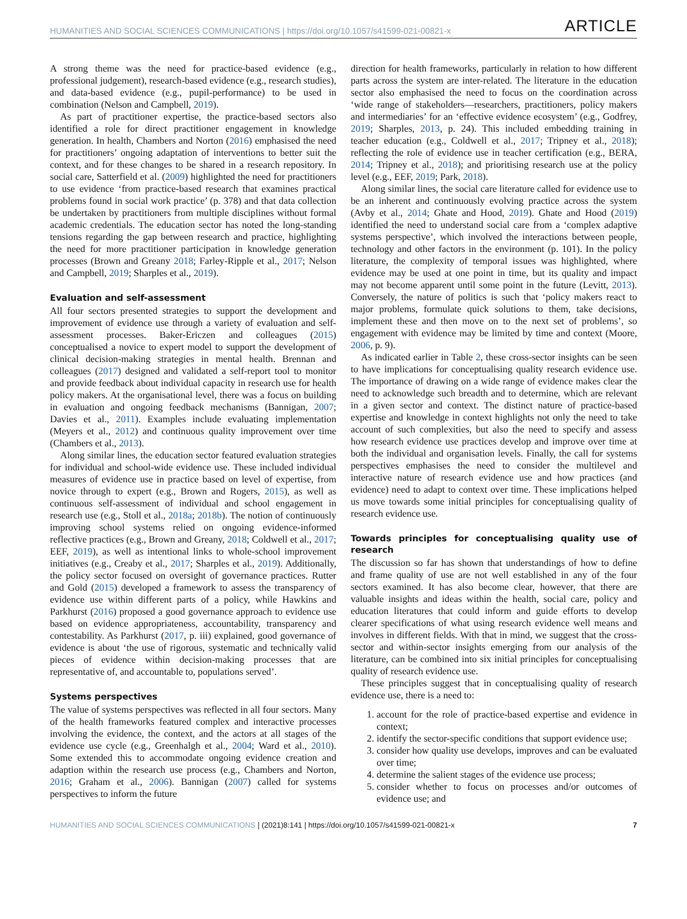HUMANITIES AND SOCIAL SCIENCES COMMUNICATIONS | https://doi.org/10.1057/s41599-021-00821-x ARTICLE
A strong theme was the need for practice-based evidence (e.g., professional judgement), research-based evidence (e.g., research studies), and data-based evidence (e.g., pupil-performance) to be used in combination (Nelson and Campbell, 2019).
As part of practitioner expertise, the practice-based sectors also identified a role for direct practitioner engagement in knowledge generation. In health, Chambers and Norton (2016) emphasised the need for practitioners’ ongoing adaptation of interventions to better suit the context, and for these changes to be shared in a research repository. In social care, Satterfield et al. (2009) highlighted the need for practitioners to use evidence ‘from practice-based research that examines practical problems found in social work practice’ (p. 378) and that data collection be undertaken by practitioners from multiple disciplines without formal academic credentials. The education sector has noted the long-standing tensions regarding the gap between research and practice, highlighting the need for more practitioner participation in knowledge generation processes (Brown and Greany 2018; Farley-Ripple et al., 2017; Nelson and Campbell, 2019; Sharples et al., 2019).
Evaluation and self-assessment
All four sectors presented strategies to support the development and improvement of evidence use through a variety of evaluation and self-assessment processes. Baker-Ericzen and colleagues (2015) conceptualised a novice to expert model to support the development of clinical decision-making strategies in mental health. Brennan and colleagues (2017) designed and validated a self-report tool to monitor and provide feedback about individual capacity in research use for health policy makers. At the organisational level, there was a focus on building in evaluation and ongoing feedback mechanisms (Bannigan, 2007; Davies et al., 2011). Examples include evaluating implementation (Meyers et al., 2012) and continuous quality improvement over time (Chambers et al., 2013).
Along similar lines, the education sector featured evaluation strategies for individual and school-wide evidence use. These included individual measures of evidence use in practice based on level of expertise, from novice through to expert (e.g., Brown and Rogers, 2015), as well as continuous self-assessment of individual and school engagement in research use (e.g., Stoll et al., 2018a; 2018b). The notion of continuously improving school systems relied on ongoing evidence-informed reflective practices (e.g., Brown and Greany, 2018; Coldwell et al., 2017; EEF, 2019), as well as intentional links to whole-school improvement initiatives (e.g., Creaby et al., 2017; Sharples et al., 2019). Additionally, the policy sector focused on oversight of governance practices. Rutter and Gold (2015) developed a framework to assess the transparency of evidence use within different parts of a policy, while Hawkins and Parkhurst (2016) proposed a good governance approach to evidence use based on evidence appropriateness, accountability, transparency and contestability. As Parkhurst (2017, p. iii) explained, good governance of evidence is about ‘the use of rigorous, systematic and technically valid pieces of evidence within decision-making processes that are representative of, and accountable to, populations served’.
Systems perspectives
The value of systems perspectives was reflected in all four sectors. Many of the health frameworks featured complex and interactive processes involving the evidence, the context, and the actors at all stages of the evidence use cycle (e.g., Greenhalgh et al., 2004; Ward et al., 2010). Some extended this to accommodate ongoing evidence creation and adaption within the research use process (e.g., Chambers and Norton, 2016; Graham et al., 2006). Bannigan (2007) called for systems perspectives to inform the future
direction for health frameworks, particularly in relation to how different parts across the system are inter-related. The literature in the education sector also emphasised the need to focus on the coordination across ‘wide range of stakeholders—researchers, practitioners, policy makers and intermediaries’ for an ‘effective evidence ecosystem’ (e.g., Godfrey, 2019; Sharples, 2013, p. 24). This included embedding training in teacher education (e.g., Coldwell et al., 2017; Tripney et al., 2018); reflecting the role of evidence use in teacher certification (e.g., BERA, 2014; Tripney et al., 2018); and prioritising research use at the policy level (e.g., EEF, 2019; Park, 2018).
Along similar lines, the social care literature called for evidence use to be an inherent and continuously evolving practice across the system (Avby et al., 2014; Ghate and Hood, 2019). Ghate and Hood (2019) identified the need to understand social care from a ‘complex adaptive systems perspective’, which involved the interactions between people, technology and other factors in the environment (p. 101). In the policy literature, the complexity of temporal issues was highlighted, where evidence may be used at one point in time, but its quality and impact may not become apparent until some point in the future (Levitt, 2013). Conversely, the nature of politics is such that ‘policy makers react to major problems, formulate quick solutions to them, take decisions, implement these and then move on to the next set of problems’, so engagement with evidence may be limited by time and context (Moore, 2006, p. 9).
As indicated earlier in Table 2, these cross-sector insights can be seen to have implications for conceptualising quality research evidence use. The importance of drawing on a wide range of evidence makes clear the need to acknowledge such breadth and to determine, which are relevant in a given sector and context. The distinct nature of practice-based expertise and knowledge in context highlights not only the need to take account of such complexities, but also the need to specify and assess how research evidence use practices develop and improve over time at both the individual and organisation levels. Finally, the call for systems perspectives emphasises the need to consider the multilevel and interactive nature of research evidence use and how practices (and evidence) need to adapt to context over time. These implications helped us move towards some initial principles for conceptualising quality of research evidence use.
Towards principles for conceptualising quality use of research
The discussion so far has shown that understandings of how to define and frame quality of use are not well established in any of the four sectors examined. It has also become clear, however, that there are valuable insights and ideas within the health, social care, policy and education literatures that could inform and guide efforts to develop clearer specifications of what using research evidence well means and involves in different fields. With that in mind, we suggest that the cross-sector and within-sector insights emerging from our analysis of the literature, can be combined into six initial principles for conceptualising quality of research evidence use.
These principles suggest that in conceptualising quality of research evidence use, there is a need to:
1. account for the role of practice-based expertise and evidence in context;
2. identify the sector-specific conditions that support evidence use;
3. consider how quality use develops, improves and can be evaluated over time;
4. determine the salient stages of the evidence use process;
5. consider whether to focus on processes and/or outcomes of evidence use; and
HUMANITIES AND SOCIAL SCIENCES COMMUNICATIONS | (2021)8:141 | https://doi.org/10.1057/s41599-021-00821-x 7